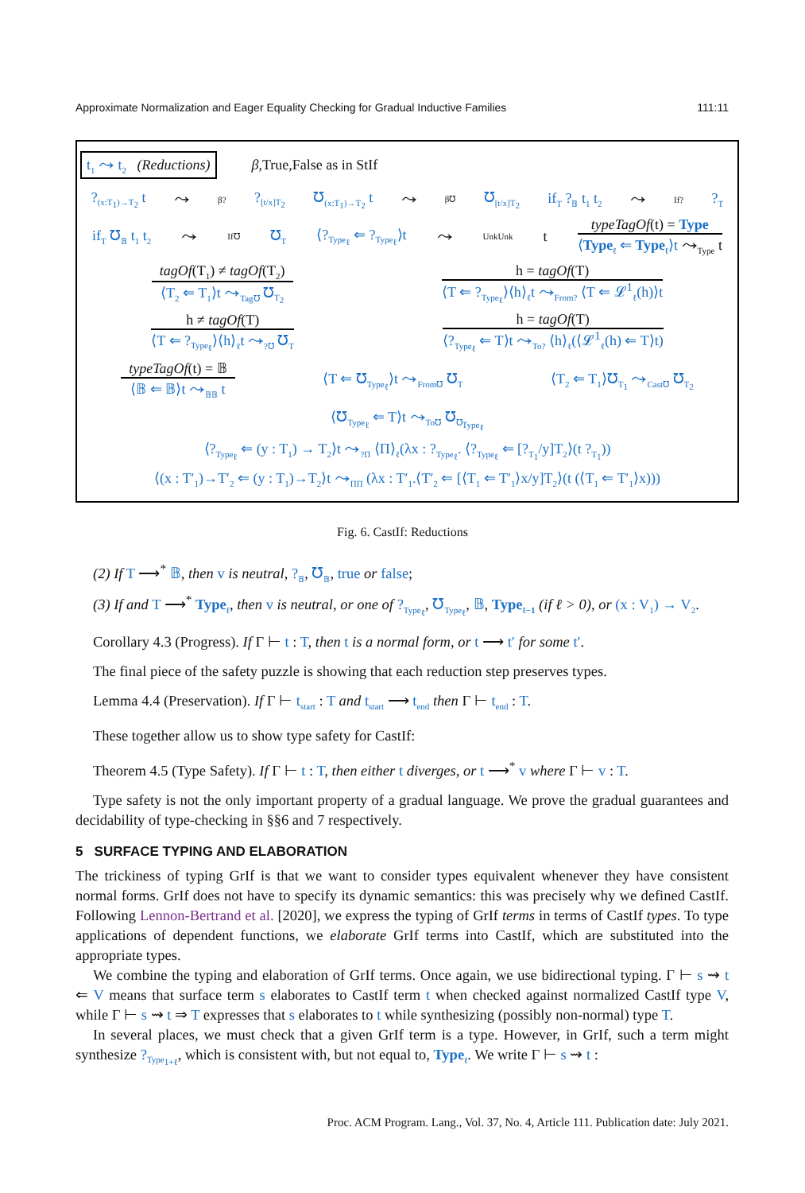Approximate Normalization and Eager Equality Checking for Gradual Inductive Families 111:11
t<sub>1</sub> ⤳ t<sub>2</sub> (Reductions) β,True,False as in StIf
?<sub>(x:T<sub>1</sub>)→T<sub>2</sub></sub> t ⤳<sub>β?</sub> ?<sub>[t/x]T<sub>2</sub></sub> ℧<sub>(x:T<sub>1</sub>)→T<sub>2</sub></sub> t ⤳<sub>β℧</sub> ℧<sub>[t/x]T<sub>2</sub></sub> if<sub>T</sub> ?<sub>𝔹</sub> t<sub>1</sub> t<sub>2</sub> ⤳<sub>If?</sub> ?<sub>T</sub>
if<sub>T</sub> ℧<sub>𝔹</sub> t<sub>1</sub> t<sub>2</sub> ⤳<sub>If℧</sub> ℧<sub>T</sub> ⟨?<sub>Type<sub>ℓ</sub></sub> ⇐ ?<sub>Type<sub>ℓ</sub></sub>⟩t ⤳<sub>UnkUnk</sub> t
typeTagOf(t) = Type
⟨Type<sub>ℓ</sub> ⇐ Type<sub>ℓ</sub>⟩t ⤳<sub>Type</sub> t
tagOf(T<sub>1</sub>) ≠ tagOf(T<sub>2</sub>)
⟨T<sub>2</sub> ⇐ T<sub>1</sub>⟩t ⤳<sub>Tag℧</sub> ℧<sub>T<sub>2</sub></sub>
h = tagOf(T)
⟨T ⇐ ?<sub>Type<sub>ℓ</sub></sub>⟩⟨h⟩<sub>ℓ</sub>t ⤳<sub>From?</sub> ⟨T ⇐ 𝓛<sup>1</sup><sub>ℓ</sub>(h)⟩t
h ≠ tagOf(T)
⟨T ⇐ ?<sub>Type<sub>ℓ</sub></sub>⟩⟨h⟩<sub>ℓ</sub>t ⤳<sub>?℧</sub> ℧<sub>T</sub>
h = tagOf(T)
⟨?<sub>Type<sub>ℓ</sub></sub> ⇐ T⟩t ⤳<sub>To?</sub> ⟨h⟩<sub>ℓ</sub>(⟨𝓛<sup>1</sup><sub>ℓ</sub>(h) ⇐ T⟩t)
typeTagOf(t) = 𝔹
⟨𝔹 ⇐ 𝔹⟩t ⤳<sub>𝔹𝔹</sub> t
⟨T ⇐ ℧<sub>Type<sub>ℓ</sub></sub>⟩t ⤳<sub>From℧</sub> ℧<sub>T</sub> ⟨T<sub>2</sub> ⇐ T<sub>1</sub>⟩℧<sub>T<sub>1</sub></sub> ⤳<sub>Cast℧</sub> ℧<sub>T<sub>2</sub></sub>
⟨℧<sub>Type<sub>ℓ</sub></sub> ⇐ T⟩t ⤳<sub>To℧</sub> ℧<sub>℧<sub>Type<sub>ℓ</sub></sub></sub>
⟨?<sub>Type<sub>ℓ</sub></sub> ⇐ (y : T<sub>1</sub>) → T<sub>2</sub>⟩t ⤳<sub>?Π</sub> ⟨Π⟩<sub>ℓ</sub>(λx : ?<sub>Type<sub>ℓ</sub></sub>. ⟨?<sub>Type<sub>ℓ</sub></sub> ⇐ [?<sub>T<sub>1</sub></sub>/y]T<sub>2</sub>⟩(t ?<sub>T<sub>1</sub></sub>))
⟨(x : T′<sub>1</sub>)→T′<sub>2</sub> ⇐ (y : T<sub>1</sub>)→T<sub>2</sub>⟩t ⤳<sub>ΠΠ</sub> (λx : T′<sub>1</sub>.⟨T′<sub>2</sub> ⇐ [⟨T<sub>1</sub> ⇐ T′<sub>1</sub>⟩x/y]T<sub>2</sub>⟩(t (⟨T<sub>1</sub> ⇐ T′<sub>1</sub>⟩x)))
Fig. 6. CastIf: Reductions
(2) If T ⟶<sup>*</sup> 𝔹, then v is neutral, ?<sub>𝔹</sub>, ℧<sub>𝔹</sub>, true or false;
(3) If and T ⟶<sup>*</sup> Type<sub>ℓ</sub>, then v is neutral, or one of ?<sub>Type<sub>ℓ</sub></sub>, ℧<sub>Type<sub>ℓ</sub></sub>, 𝔹, Type<sub>ℓ−1</sub> (if ℓ > 0), or (x : V<sub>1</sub>) → V<sub>2</sub>.
Corollary 4.3 (Progress). If Γ ⊢ t : T, then t is a normal form, or t ⟶ t′ for some t′.
The final piece of the safety puzzle is showing that each reduction step preserves types.
Lemma 4.4 (Preservation). If Γ ⊢ t<sub>start</sub> : T and t<sub>start</sub> ⟶ t<sub>end</sub> then Γ ⊢ t<sub>end</sub> : T.
These together allow us to show type safety for CastIf:
Theorem 4.5 (Type Safety). If Γ ⊢ t : T, then either t diverges, or t ⟶<sup>*</sup> v where Γ ⊢ v : T.
Type safety is not the only important property of a gradual language. We prove the gradual guarantees and decidability of type-checking in §§6 and 7 respectively.
5 SURFACE TYPING AND ELABORATION
The trickiness of typing GrIf is that we want to consider types equivalent whenever they have consistent normal forms. GrIf does not have to specify its dynamic semantics: this was precisely why we defined CastIf. Following Lennon-Bertrand et al. [2020], we express the typing of GrIf terms in terms of CastIf types. To type applications of dependent functions, we elaborate GrIf terms into CastIf, which are substituted into the appropriate types.
We combine the typing and elaboration of GrIf terms. Once again, we use bidirectional typing. Γ ⊢ s ⇝ t ⇐ V means that surface term s elaborates to CastIf term t when checked against normalized CastIf type V, while Γ ⊢ s ⇝ t ⇒ T expresses that s elaborates to t while synthesizing (possibly non-normal) type T.
In several places, we must check that a given GrIf term is a type. However, in GrIf, such a term might synthesize ?<sub>Type<sub>1+ℓ</sub></sub>, which is consistent with, but not equal to, Type<sub>ℓ</sub>. We write Γ ⊢ s ⇝ t :
Proc. ACM Program. Lang., Vol. 37, No. 4, Article 111. Publication date: July 2021.